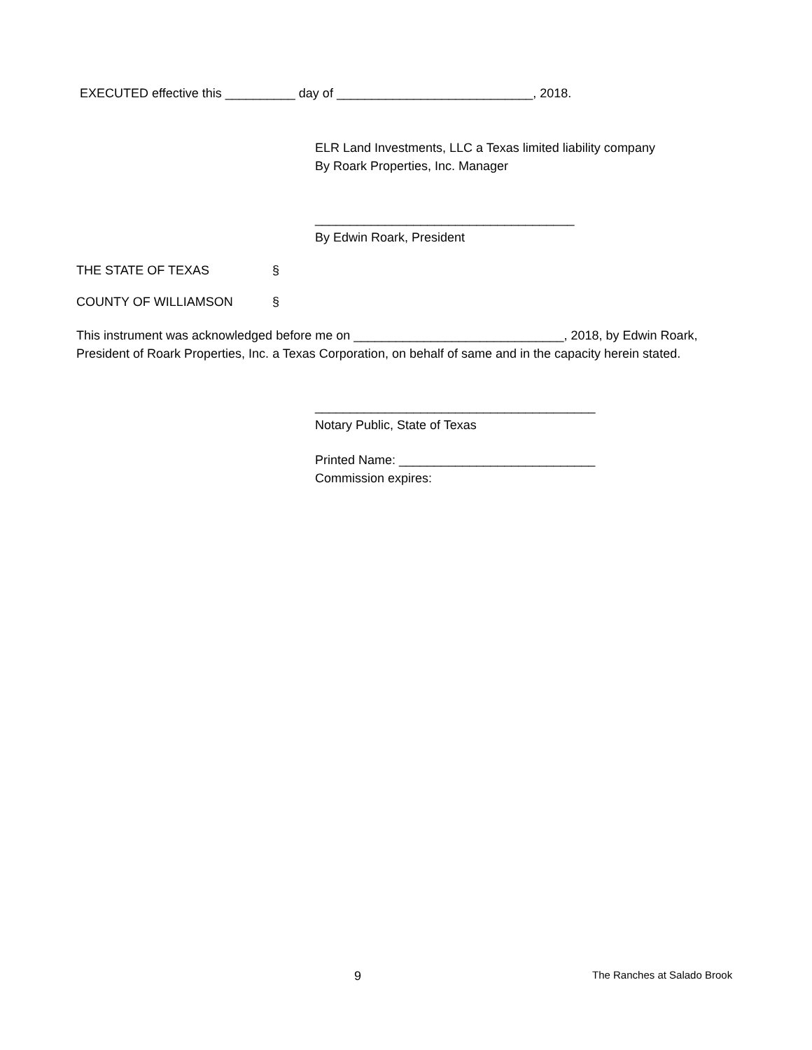EXECUTED effective this __________ day of ____________________________, 2018.
ELR Land Investments, LLC a Texas limited liability company
By Roark Properties, Inc. Manager
_____________________________________
By Edwin Roark, President
THE STATE OF TEXAS §
COUNTY OF WILLIAMSON §
This instrument was acknowledged before me on ______________________________, 2018, by Edwin Roark, President of Roark Properties, Inc. a Texas Corporation, on behalf of same and in the capacity herein stated.
________________________________________
Notary Public, State of Texas
Printed Name: ____________________________
Commission expires:
9 The Ranches at Salado Brook